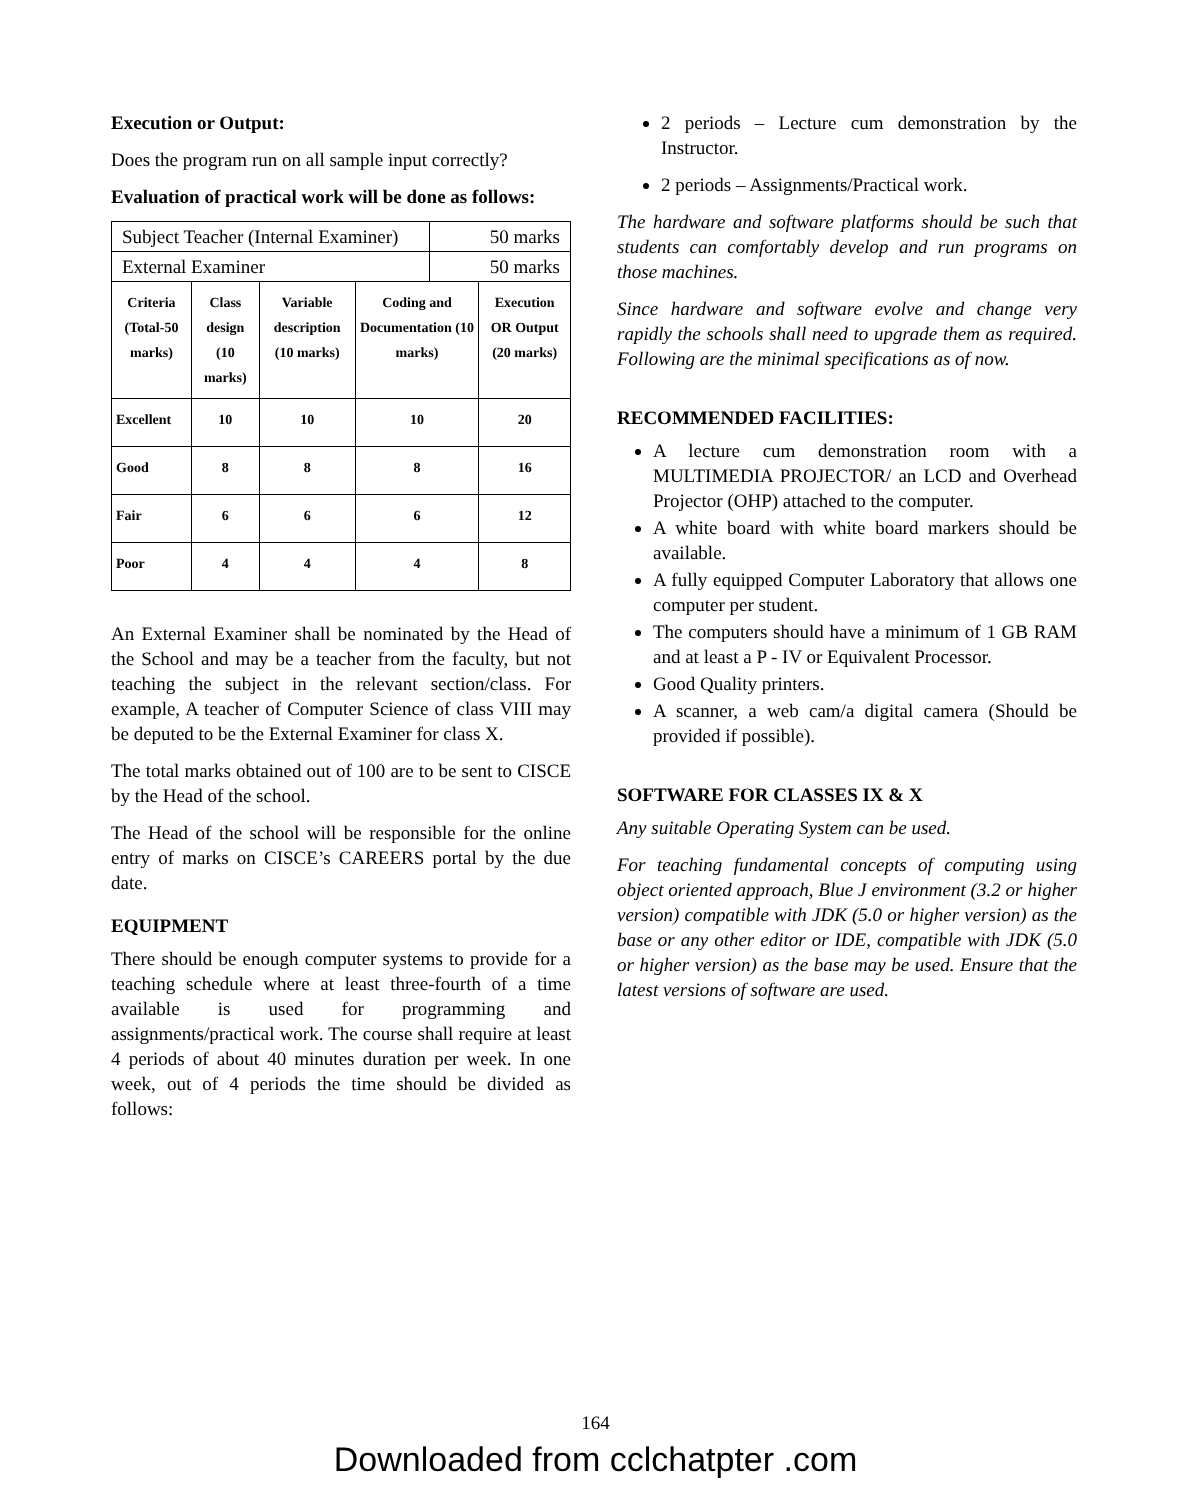Execution or Output:
Does the program run on all sample input correctly?
Evaluation of practical work will be done as follows:
| Subject Teacher (Internal Examiner) | 50 marks |
| External Examiner | 50 marks |
| Criteria (Total-50 marks) | Class design (10 marks) | Variable description (10 marks) | Coding and Documentation (10 marks) | Execution OR Output (20 marks) |
| --- | --- | --- | --- | --- |
| Excellent | 10 | 10 | 10 | 20 |
| Good | 8 | 8 | 8 | 16 |
| Fair | 6 | 6 | 6 | 12 |
| Poor | 4 | 4 | 4 | 8 |
An External Examiner shall be nominated by the Head of the School and may be a teacher from the faculty, but not teaching the subject in the relevant section/class. For example, A teacher of Computer Science of class VIII may be deputed to be the External Examiner for class X.
The total marks obtained out of 100 are to be sent to CISCE by the Head of the school.
The Head of the school will be responsible for the online entry of marks on CISCE’s CAREERS portal by the due date.
EQUIPMENT
There should be enough computer systems to provide for a teaching schedule where at least three-fourth of a time available is used for programming and assignments/practical work. The course shall require at least 4 periods of about 40 minutes duration per week. In one week, out of 4 periods the time should be divided as follows:
2 periods – Lecture cum demonstration by the Instructor.
2 periods – Assignments/Practical work.
The hardware and software platforms should be such that students can comfortably develop and run programs on those machines.
Since hardware and software evolve and change very rapidly the schools shall need to upgrade them as required. Following are the minimal specifications as of now.
RECOMMENDED FACILITIES:
A lecture cum demonstration room with a MULTIMEDIA PROJECTOR/ an LCD and Overhead Projector (OHP) attached to the computer.
A white board with white board markers should be available.
A fully equipped Computer Laboratory that allows one computer per student.
The computers should have a minimum of 1 GB RAM and at least a P - IV or Equivalent Processor.
Good Quality printers.
A scanner, a web cam/a digital camera (Should be provided if possible).
SOFTWARE FOR CLASSES IX & X
Any suitable Operating System can be used.
For teaching fundamental concepts of computing using object oriented approach, Blue J environment (3.2 or higher version) compatible with JDK (5.0 or higher version) as the base or any other editor or IDE, compatible with JDK (5.0 or higher version) as the base may be used. Ensure that the latest versions of software are used.
164
Downloaded from cclchatpter .com